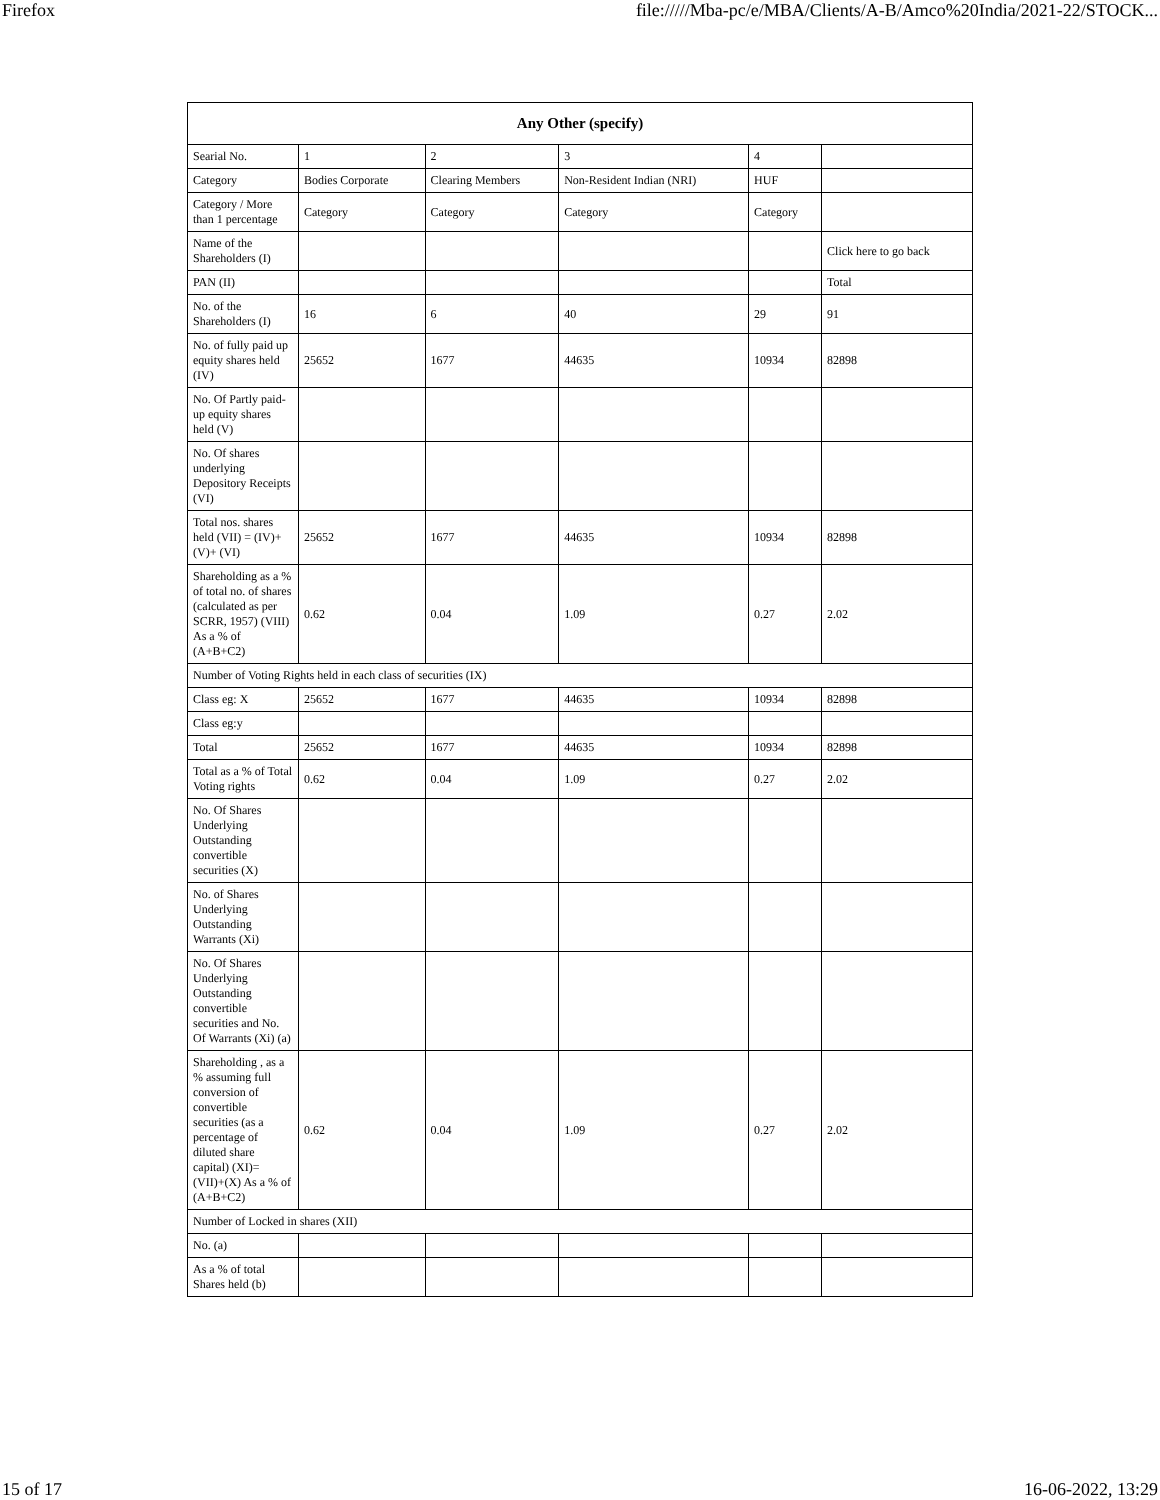Firefox file://///Mba-pc/e/MBA/Clients/A-B/Amco%20India/2021-22/STOCK...
| Any Other (specify) | | | | | |
| --- | --- | --- | --- | --- | --- |
| Searial No. | 1 | 2 | 3 | 4 | |
| Category | Bodies Corporate | Clearing Members | Non-Resident Indian (NRI) | HUF | |
| Category / More than 1 percentage | Category | Category | Category | Category | |
| Name of the Shareholders (I) | | | | | Click here to go back |
| PAN (II) | | | | | Total |
| No. of the Shareholders (I) | 16 | 6 | 40 | 29 | 91 |
| No. of fully paid up equity shares held (IV) | 25652 | 1677 | 44635 | 10934 | 82898 |
| No. Of Partly paid-up equity shares held (V) | | | | | |
| No. Of shares underlying Depository Receipts (VI) | | | | | |
| Total nos. shares held (VII) = (IV)+(V)+ (VI) | 25652 | 1677 | 44635 | 10934 | 82898 |
| Shareholding as a % of total no. of shares (calculated as per SCRR, 1957) (VIII) As a % of (A+B+C2) | 0.62 | 0.04 | 1.09 | 0.27 | 2.02 |
| Number of Voting Rights held in each class of securities (IX) | | | | | |
| Class eg: X | 25652 | 1677 | 44635 | 10934 | 82898 |
| Class eg:y | | | | | |
| Total | 25652 | 1677 | 44635 | 10934 | 82898 |
| Total as a % of Total Voting rights | 0.62 | 0.04 | 1.09 | 0.27 | 2.02 |
| No. Of Shares Underlying Outstanding convertible securities (X) | | | | | |
| No. of Shares Underlying Outstanding Warrants (Xi) | | | | | |
| No. Of Shares Underlying Outstanding convertible securities and No. Of Warrants (Xi) (a) | | | | | |
| Shareholding , as a % assuming full conversion of convertible securities (as a percentage of diluted share capital) (XI)= (VII)+(X) As a % of (A+B+C2) | 0.62 | 0.04 | 1.09 | 0.27 | 2.02 |
| Number of Locked in shares (XII) | | | | | |
| No. (a) | | | | | |
| As a % of total Shares held (b) | | | | | |
15 of 17 16-06-2022, 13:29